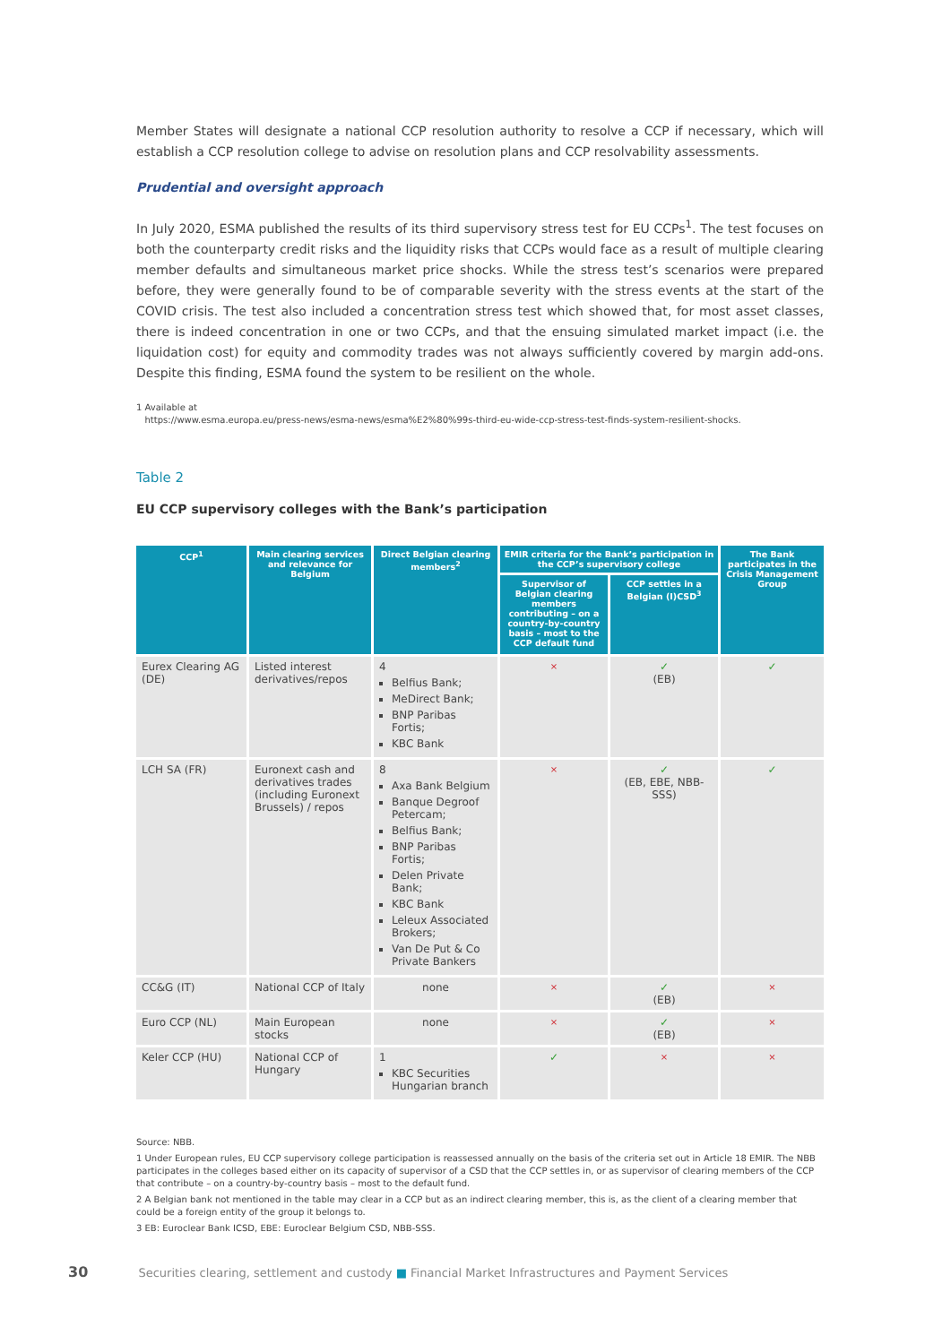Member States will designate a national CCP resolution authority to resolve a CCP if necessary, which will establish a CCP resolution college to advise on resolution plans and CCP resolvability assessments.
Prudential and oversight approach
In July 2020, ESMA published the results of its third supervisory stress test for EU CCPs<sup>1</sup>. The test focuses on both the counterparty credit risks and the liquidity risks that CCPs would face as a result of multiple clearing member defaults and simultaneous market price shocks. While the stress test’s scenarios were prepared before, they were generally found to be of comparable severity with the stress events at the start of the COVID crisis. The test also included a concentration stress test which showed that, for most asset classes, there is indeed concentration in one or two CCPs, and that the ensuing simulated market impact (i.e. the liquidation cost) for equity and commodity trades was not always sufficiently covered by margin add-ons. Despite this finding, ESMA found the system to be resilient on the whole.
1 Available at
https://www.esma.europa.eu/press-news/esma-news/esma%E2%80%99s-third-eu-wide-ccp-stress-test-finds-system-resilient-shocks.
Table 2
EU CCP supervisory colleges with the Bank’s participation
| CCP<sup>1</sup> | Main clearing services and relevance for Belgium | Direct Belgian clearing members<sup>2</sup> | EMIR criteria for the Bank’s participation in the CCP’s supervisory college | | The Bank participates in the Crisis Management Group |
| --- | --- | --- | --- | --- | --- |
| | | | Supervisor of Belgian clearing members contributing – on a country-by-country basis – most to the CCP default fund | CCP settles in a Belgian (I)CSD<sup>3</sup> | |
| Eurex Clearing AG (DE) | Listed interest derivatives/repos | 4 Belfius Bank; MeDirect Bank; BNP Paribas Fortis; KBC Bank | × | ✓ (EB) | ✓ |
| LCH SA (FR) | Euronext cash and derivatives trades (including Euronext Brussels) / repos | 8 Axa Bank Belgium Banque Degroof Petercam; Belfius Bank; BNP Paribas Fortis; Delen Private Bank; KBC Bank Leleux Associated Brokers; Van De Put & Co Private Bankers | × | ✓ (EB, EBE, NBB-SSS) | ✓ |
| CC&G (IT) | National CCP of Italy | none | × | ✓ (EB) | × |
| Euro CCP (NL) | Main European stocks | none | × | ✓ (EB) | × |
| Keler CCP (HU) | National CCP of Hungary | 1 KBC Securities Hungarian branch | ✓ | × | × |
Source: NBB.
1 Under European rules, EU CCP supervisory college participation is reassessed annually on the basis of the criteria set out in Article 18 EMIR. The NBB participates in the colleges based either on its capacity of supervisor of a CSD that the CCP settles in, or as supervisor of clearing members of the CCP that contribute – on a country-by-country basis – most to the default fund.
2 A Belgian bank not mentioned in the table may clear in a CCP but as an indirect clearing member, this is, as the client of a clearing member that could be a foreign entity of the group it belongs to.
3 EB: Euroclear Bank ICSD, EBE: Euroclear Belgium CSD, NBB-SSS.
30 Securities clearing, settlement and custody ■ Financial Market Infrastructures and Payment Services